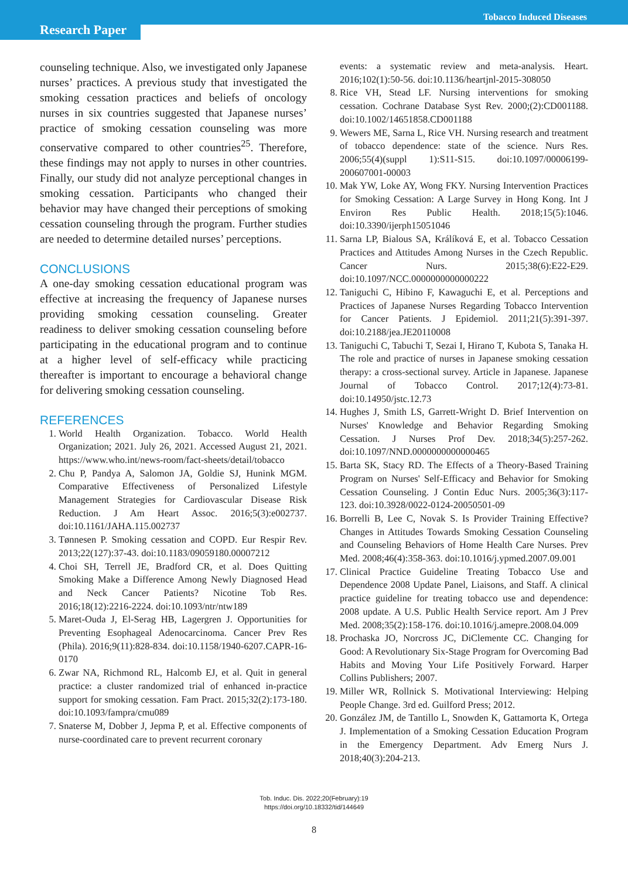Research Paper
Tobacco Induced Diseases
counseling technique. Also, we investigated only Japanese nurses’ practices. A previous study that investigated the smoking cessation practices and beliefs of oncology nurses in six countries suggested that Japanese nurses’ practice of smoking cessation counseling was more conservative compared to other countries<sup>25</sup>. Therefore, these findings may not apply to nurses in other countries. Finally, our study did not analyze perceptional changes in smoking cessation. Participants who changed their behavior may have changed their perceptions of smoking cessation counseling through the program. Further studies are needed to determine detailed nurses’ perceptions.
CONCLUSIONS
A one-day smoking cessation educational program was effective at increasing the frequency of Japanese nurses providing smoking cessation counseling. Greater readiness to deliver smoking cessation counseling before participating in the educational program and to continue at a higher level of self-efficacy while practicing thereafter is important to encourage a behavioral change for delivering smoking cessation counseling.
REFERENCES
1. World Health Organization. Tobacco. World Health Organization; 2021. July 26, 2021. Accessed August 21, 2021. https://www.who.int/news-room/fact-sheets/detail/tobacco
2. Chu P, Pandya A, Salomon JA, Goldie SJ, Hunink MGM. Comparative Effectiveness of Personalized Lifestyle Management Strategies for Cardiovascular Disease Risk Reduction. J Am Heart Assoc. 2016;5(3):e002737. doi:10.1161/JAHA.115.002737
3. Tønnesen P. Smoking cessation and COPD. Eur Respir Rev. 2013;22(127):37-43. doi:10.1183/09059180.00007212
4. Choi SH, Terrell JE, Bradford CR, et al. Does Quitting Smoking Make a Difference Among Newly Diagnosed Head and Neck Cancer Patients? Nicotine Tob Res. 2016;18(12):2216-2224. doi:10.1093/ntr/ntw189
5. Maret-Ouda J, El-Serag HB, Lagergren J. Opportunities for Preventing Esophageal Adenocarcinoma. Cancer Prev Res (Phila). 2016;9(11):828-834. doi:10.1158/1940-6207.CAPR-16-0170
6. Zwar NA, Richmond RL, Halcomb EJ, et al. Quit in general practice: a cluster randomized trial of enhanced in-practice support for smoking cessation. Fam Pract. 2015;32(2):173-180. doi:10.1093/fampra/cmu089
7. Snaterse M, Dobber J, Jepma P, et al. Effective components of nurse-coordinated care to prevent recurrent coronary
events: a systematic review and meta-analysis. Heart. 2016;102(1):50-56. doi:10.1136/heartjnl-2015-308050
8. Rice VH, Stead LF. Nursing interventions for smoking cessation. Cochrane Database Syst Rev. 2000;(2):CD001188. doi:10.1002/14651858.CD001188
9. Wewers ME, Sarna L, Rice VH. Nursing research and treatment of tobacco dependence: state of the science. Nurs Res. 2006;55(4)(suppl 1):S11-S15. doi:10.1097/00006199-200607001-00003
10. Mak YW, Loke AY, Wong FKY. Nursing Intervention Practices for Smoking Cessation: A Large Survey in Hong Kong. Int J Environ Res Public Health. 2018;15(5):1046. doi:10.3390/ijerph15051046
11. Sarna LP, Bialous SA, Králíková E, et al. Tobacco Cessation Practices and Attitudes Among Nurses in the Czech Republic. Cancer Nurs. 2015;38(6):E22-E29. doi:10.1097/NCC.0000000000000222
12. Taniguchi C, Hibino F, Kawaguchi E, et al. Perceptions and Practices of Japanese Nurses Regarding Tobacco Intervention for Cancer Patients. J Epidemiol. 2011;21(5):391-397. doi:10.2188/jea.JE20110008
13. Taniguchi C, Tabuchi T, Sezai I, Hirano T, Kubota S, Tanaka H. The role and practice of nurses in Japanese smoking cessation therapy: a cross-sectional survey. Article in Japanese. Japanese Journal of Tobacco Control. 2017;12(4):73-81. doi:10.14950/jstc.12.73
14. Hughes J, Smith LS, Garrett-Wright D. Brief Intervention on Nurses' Knowledge and Behavior Regarding Smoking Cessation. J Nurses Prof Dev. 2018;34(5):257-262. doi:10.1097/NND.0000000000000465
15. Barta SK, Stacy RD. The Effects of a Theory-Based Training Program on Nurses' Self-Efficacy and Behavior for Smoking Cessation Counseling. J Contin Educ Nurs. 2005;36(3):117-123. doi:10.3928/0022-0124-20050501-09
16. Borrelli B, Lee C, Novak S. Is Provider Training Effective? Changes in Attitudes Towards Smoking Cessation Counseling and Counseling Behaviors of Home Health Care Nurses. Prev Med. 2008;46(4):358-363. doi:10.1016/j.ypmed.2007.09.001
17. Clinical Practice Guideline Treating Tobacco Use and Dependence 2008 Update Panel, Liaisons, and Staff. A clinical practice guideline for treating tobacco use and dependence: 2008 update. A U.S. Public Health Service report. Am J Prev Med. 2008;35(2):158-176. doi:10.1016/j.amepre.2008.04.009
18. Prochaska JO, Norcross JC, DiClemente CC. Changing for Good: A Revolutionary Six-Stage Program for Overcoming Bad Habits and Moving Your Life Positively Forward. Harper Collins Publishers; 2007.
19. Miller WR, Rollnick S. Motivational Interviewing: Helping People Change. 3rd ed. Guilford Press; 2012.
20. González JM, de Tantillo L, Snowden K, Gattamorta K, Ortega J. Implementation of a Smoking Cessation Education Program in the Emergency Department. Adv Emerg Nurs J. 2018;40(3):204-213.
Tob. Induc. Dis. 2022;20(February):19
https://doi.org/10.18332/tid/144649
8